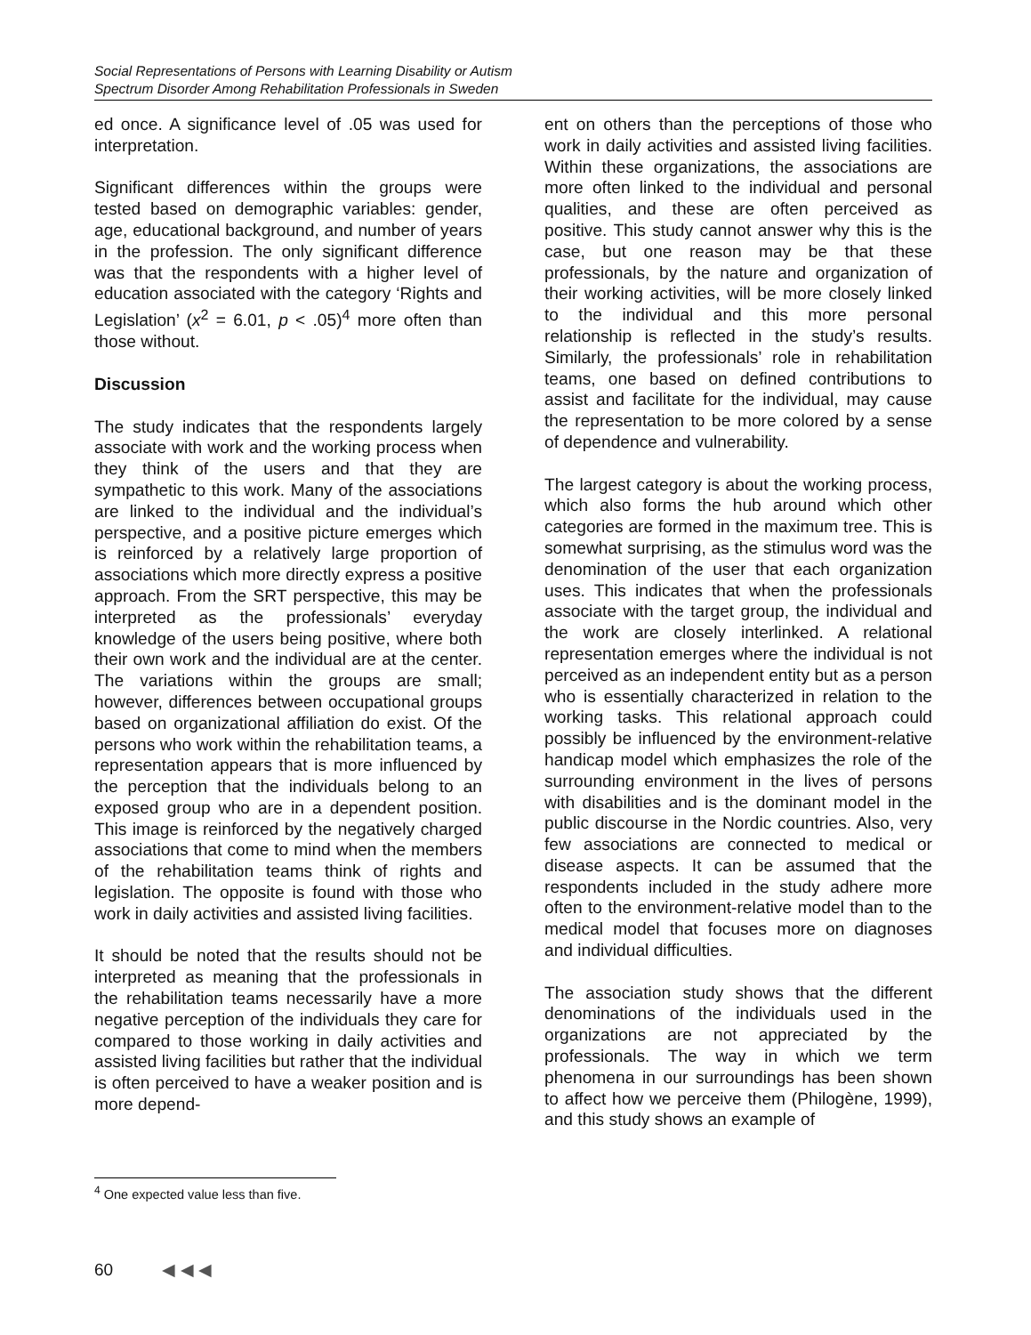Social Representations of Persons with Learning Disability or Autism
Spectrum Disorder Among Rehabilitation Professionals in Sweden
ed once. A significance level of .05 was used for interpretation.
Significant differences within the groups were tested based on demographic variables: gender, age, educational background, and number of years in the profession. The only significant difference was that the respondents with a higher level of education associated with the category ‘Rights and Legislation’ (x<sup>2</sup> = 6.01, p < .05)<sup>4</sup> more often than those without.
Discussion
The study indicates that the respondents largely associate with work and the working process when they think of the users and that they are sympathetic to this work. Many of the associations are linked to the individual and the individual’s perspective, and a positive picture emerges which is reinforced by a relatively large proportion of associations which more directly express a positive approach. From the SRT perspective, this may be interpreted as the professionals’ everyday knowledge of the users being positive, where both their own work and the individual are at the center. The variations within the groups are small; however, differences between occupational groups based on organizational affiliation do exist. Of the persons who work within the rehabilitation teams, a representation appears that is more influenced by the perception that the individuals belong to an exposed group who are in a dependent position. This image is reinforced by the negatively charged associations that come to mind when the members of the rehabilitation teams think of rights and legislation. The opposite is found with those who work in daily activities and assisted living facilities.
It should be noted that the results should not be interpreted as meaning that the professionals in the rehabilitation teams necessarily have a more negative perception of the individuals they care for compared to those working in daily activities and assisted living facilities but rather that the individual is often perceived to have a weaker position and is more depend-
ent on others than the perceptions of those who work in daily activities and assisted living facilities. Within these organizations, the associations are more often linked to the individual and personal qualities, and these are often perceived as positive. This study cannot answer why this is the case, but one reason may be that these professionals, by the nature and organization of their working activities, will be more closely linked to the individual and this more personal relationship is reflected in the study’s results. Similarly, the professionals’ role in rehabilitation teams, one based on defined contributions to assist and facilitate for the individual, may cause the representation to be more colored by a sense of dependence and vulnerability.
The largest category is about the working process, which also forms the hub around which other categories are formed in the maximum tree. This is somewhat surprising, as the stimulus word was the denomination of the user that each organization uses. This indicates that when the professionals associate with the target group, the individual and the work are closely interlinked. A relational representation emerges where the individual is not perceived as an independent entity but as a person who is essentially characterized in relation to the working tasks. This relational approach could possibly be influenced by the environment-relative handicap model which emphasizes the role of the surrounding environment in the lives of persons with disabilities and is the dominant model in the public discourse in the Nordic countries. Also, very few associations are connected to medical or disease aspects. It can be assumed that the respondents included in the study adhere more often to the environment-relative model than to the medical model that focuses more on diagnoses and individual difficulties.
The association study shows that the different denominations of the individuals used in the organizations are not appreciated by the professionals. The way in which we term phenomena in our surroundings has been shown to affect how we perceive them (Philogène, 1999), and this study shows an example of
<sup>4</sup> One expected value less than five.
60 ◀ ◀ ◀